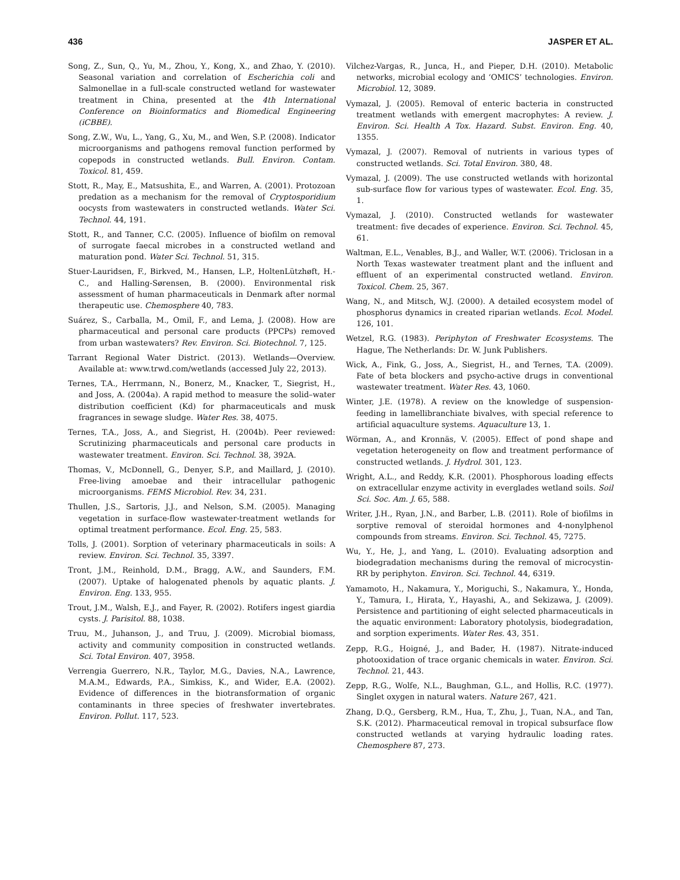436 JASPER ET AL.
Song, Z., Sun, Q., Yu, M., Zhou, Y., Kong, X., and Zhao, Y. (2010). Seasonal variation and correlation of Escherichia coli and Salmonellae in a full-scale constructed wetland for wastewater treatment in China, presented at the 4th International Conference on Bioinformatics and Biomedical Engineering (iCBBE).
Song, Z.W., Wu, L., Yang, G., Xu, M., and Wen, S.P. (2008). Indicator microorganisms and pathogens removal function performed by copepods in constructed wetlands. Bull. Environ. Contam. Toxicol. 81, 459.
Stott, R., May, E., Matsushita, E., and Warren, A. (2001). Protozoan predation as a mechanism for the removal of Cryptosporidium oocysts from wastewaters in constructed wetlands. Water Sci. Technol. 44, 191.
Stott, R., and Tanner, C.C. (2005). Influence of biofilm on removal of surrogate faecal microbes in a constructed wetland and maturation pond. Water Sci. Technol. 51, 315.
Stuer-Lauridsen, F., Birkved, M., Hansen, L.P., HoltenLützhøft, H.-C., and Halling-Sørensen, B. (2000). Environmental risk assessment of human pharmaceuticals in Denmark after normal therapeutic use. Chemosphere 40, 783.
Suárez, S., Carballa, M., Omil, F., and Lema, J. (2008). How are pharmaceutical and personal care products (PPCPs) removed from urban wastewaters? Rev. Environ. Sci. Biotechnol. 7, 125.
Tarrant Regional Water District. (2013). Wetlands—Overview. Available at: www.trwd.com/wetlands (accessed July 22, 2013).
Ternes, T.A., Herrmann, N., Bonerz, M., Knacker, T., Siegrist, H., and Joss, A. (2004a). A rapid method to measure the solid–water distribution coefficient (Kd) for pharmaceuticals and musk fragrances in sewage sludge. Water Res. 38, 4075.
Ternes, T.A., Joss, A., and Siegrist, H. (2004b). Peer reviewed: Scrutinizing pharmaceuticals and personal care products in wastewater treatment. Environ. Sci. Technol. 38, 392A.
Thomas, V., McDonnell, G., Denyer, S.P., and Maillard, J. (2010). Free-living amoebae and their intracellular pathogenic microorganisms. FEMS Microbiol. Rev. 34, 231.
Thullen, J.S., Sartoris, J.J., and Nelson, S.M. (2005). Managing vegetation in surface-flow wastewater-treatment wetlands for optimal treatment performance. Ecol. Eng. 25, 583.
Tolls, J. (2001). Sorption of veterinary pharmaceuticals in soils: A review. Environ. Sci. Technol. 35, 3397.
Tront, J.M., Reinhold, D.M., Bragg, A.W., and Saunders, F.M. (2007). Uptake of halogenated phenols by aquatic plants. J. Environ. Eng. 133, 955.
Trout, J.M., Walsh, E.J., and Fayer, R. (2002). Rotifers ingest giardia cysts. J. Parisitol. 88, 1038.
Truu, M., Juhanson, J., and Truu, J. (2009). Microbial biomass, activity and community composition in constructed wetlands. Sci. Total Environ. 407, 3958.
Verrengia Guerrero, N.R., Taylor, M.G., Davies, N.A., Lawrence, M.A.M., Edwards, P.A., Simkiss, K., and Wider, E.A. (2002). Evidence of differences in the biotransformation of organic contaminants in three species of freshwater invertebrates. Environ. Pollut. 117, 523.
Vilchez-Vargas, R., Junca, H., and Pieper, D.H. (2010). Metabolic networks, microbial ecology and ‘OMICS’ technologies. Environ. Microbiol. 12, 3089.
Vymazal, J. (2005). Removal of enteric bacteria in constructed treatment wetlands with emergent macrophytes: A review. J. Environ. Sci. Health A Tox. Hazard. Subst. Environ. Eng. 40, 1355.
Vymazal, J. (2007). Removal of nutrients in various types of constructed wetlands. Sci. Total Environ. 380, 48.
Vymazal, J. (2009). The use constructed wetlands with horizontal sub-surface flow for various types of wastewater. Ecol. Eng. 35, 1.
Vymazal, J. (2010). Constructed wetlands for wastewater treatment: five decades of experience. Environ. Sci. Technol. 45, 61.
Waltman, E.L., Venables, B.J., and Waller, W.T. (2006). Triclosan in a North Texas wastewater treatment plant and the influent and effluent of an experimental constructed wetland. Environ. Toxicol. Chem. 25, 367.
Wang, N., and Mitsch, W.J. (2000). A detailed ecosystem model of phosphorus dynamics in created riparian wetlands. Ecol. Model. 126, 101.
Wetzel, R.G. (1983). Periphyton of Freshwater Ecosystems. The Hague, The Netherlands: Dr. W. Junk Publishers.
Wick, A., Fink, G., Joss, A., Siegrist, H., and Ternes, T.A. (2009). Fate of beta blockers and psycho-active drugs in conventional wastewater treatment. Water Res. 43, 1060.
Winter, J.E. (1978). A review on the knowledge of suspension-feeding in lamellibranchiate bivalves, with special reference to artificial aquaculture systems. Aquaculture 13, 1.
Wörman, A., and Kronnäs, V. (2005). Effect of pond shape and vegetation heterogeneity on flow and treatment performance of constructed wetlands. J. Hydrol. 301, 123.
Wright, A.L., and Reddy, K.R. (2001). Phosphorous loading effects on extracellular enzyme activity in everglades wetland soils. Soil Sci. Soc. Am. J. 65, 588.
Writer, J.H., Ryan, J.N., and Barber, L.B. (2011). Role of biofilms in sorptive removal of steroidal hormones and 4-nonylphenol compounds from streams. Environ. Sci. Technol. 45, 7275.
Wu, Y., He, J., and Yang, L. (2010). Evaluating adsorption and biodegradation mechanisms during the removal of microcystin-RR by periphyton. Environ. Sci. Technol. 44, 6319.
Yamamoto, H., Nakamura, Y., Moriguchi, S., Nakamura, Y., Honda, Y., Tamura, I., Hirata, Y., Hayashi, A., and Sekizawa, J. (2009). Persistence and partitioning of eight selected pharmaceuticals in the aquatic environment: Laboratory photolysis, biodegradation, and sorption experiments. Water Res. 43, 351.
Zepp, R.G., Hoigné, J., and Bader, H. (1987). Nitrate-induced photooxidation of trace organic chemicals in water. Environ. Sci. Technol. 21, 443.
Zepp, R.G., Wolfe, N.L., Baughman, G.L., and Hollis, R.C. (1977). Singlet oxygen in natural waters. Nature 267, 421.
Zhang, D.Q., Gersberg, R.M., Hua, T., Zhu, J., Tuan, N.A., and Tan, S.K. (2012). Pharmaceutical removal in tropical subsurface flow constructed wetlands at varying hydraulic loading rates. Chemosphere 87, 273.